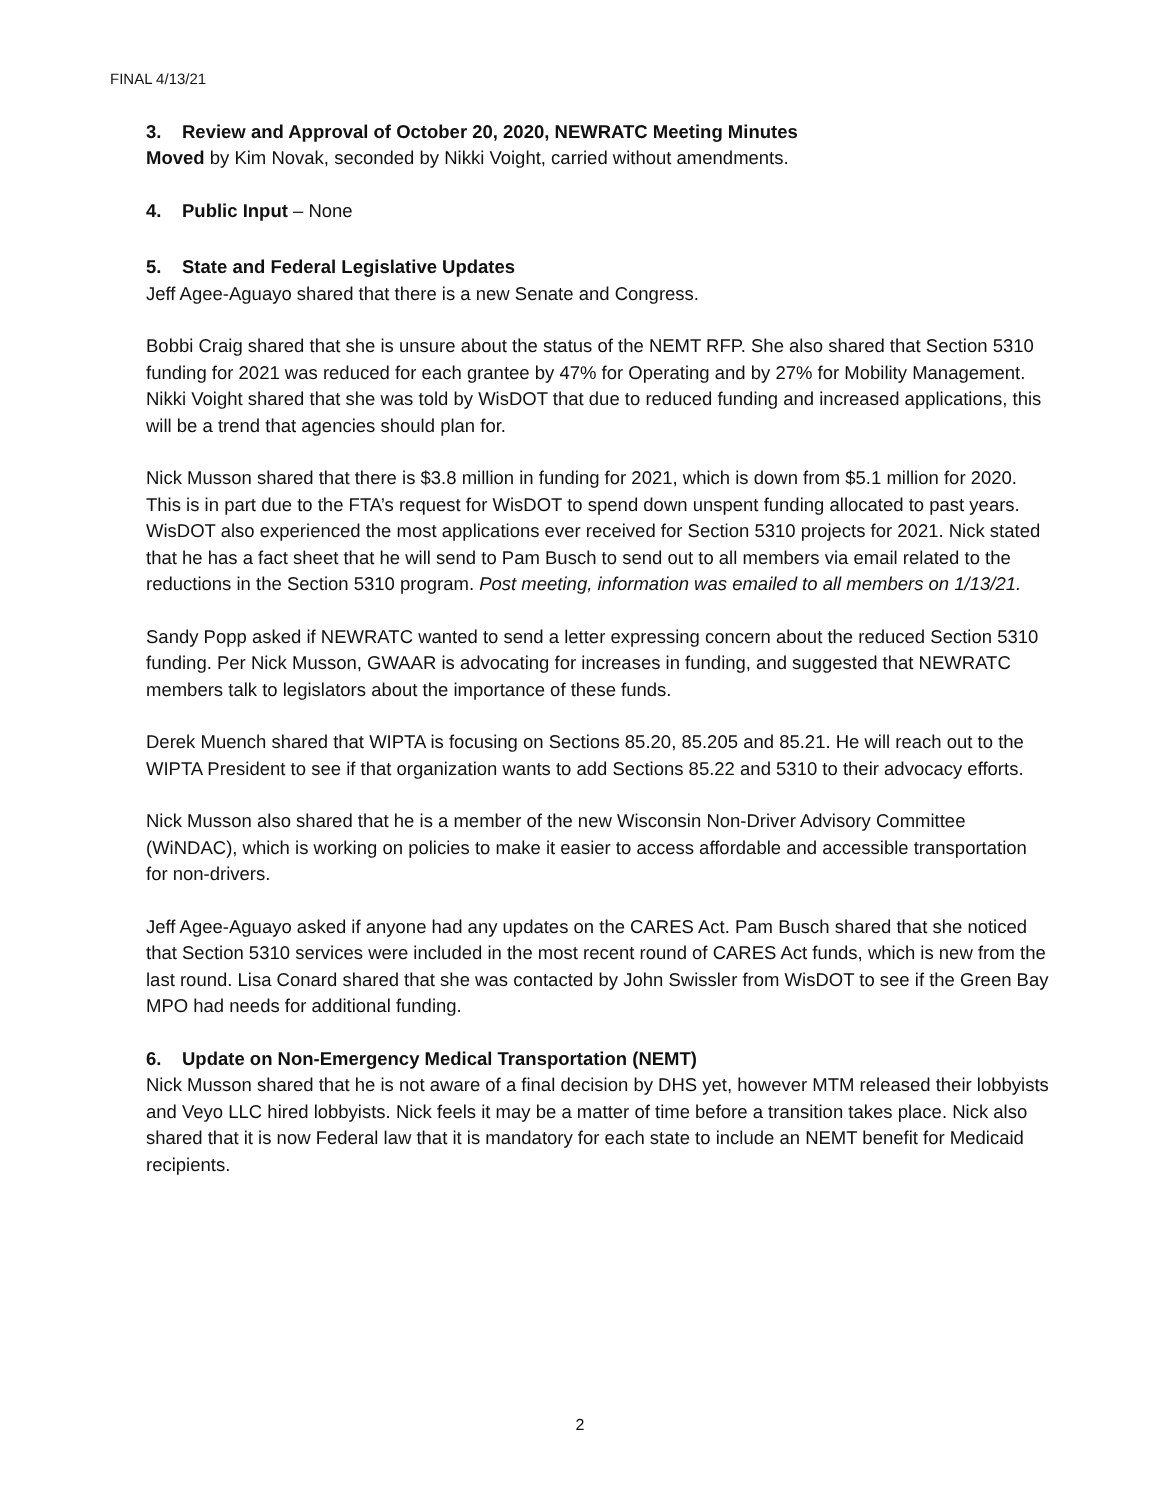FINAL 4/13/21
3. Review and Approval of October 20, 2020, NEWRATC Meeting Minutes
Moved by Kim Novak, seconded by Nikki Voight, carried without amendments.
4. Public Input – None
5. State and Federal Legislative Updates
Jeff Agee-Aguayo shared that there is a new Senate and Congress.
Bobbi Craig shared that she is unsure about the status of the NEMT RFP. She also shared that Section 5310 funding for 2021 was reduced for each grantee by 47% for Operating and by 27% for Mobility Management. Nikki Voight shared that she was told by WisDOT that due to reduced funding and increased applications, this will be a trend that agencies should plan for.
Nick Musson shared that there is $3.8 million in funding for 2021, which is down from $5.1 million for 2020. This is in part due to the FTA’s request for WisDOT to spend down unspent funding allocated to past years. WisDOT also experienced the most applications ever received for Section 5310 projects for 2021. Nick stated that he has a fact sheet that he will send to Pam Busch to send out to all members via email related to the reductions in the Section 5310 program. Post meeting, information was emailed to all members on 1/13/21.
Sandy Popp asked if NEWRATC wanted to send a letter expressing concern about the reduced Section 5310 funding. Per Nick Musson, GWAAR is advocating for increases in funding, and suggested that NEWRATC members talk to legislators about the importance of these funds.
Derek Muench shared that WIPTA is focusing on Sections 85.20, 85.205 and 85.21. He will reach out to the WIPTA President to see if that organization wants to add Sections 85.22 and 5310 to their advocacy efforts.
Nick Musson also shared that he is a member of the new Wisconsin Non-Driver Advisory Committee (WiNDAC), which is working on policies to make it easier to access affordable and accessible transportation for non-drivers.
Jeff Agee-Aguayo asked if anyone had any updates on the CARES Act. Pam Busch shared that she noticed that Section 5310 services were included in the most recent round of CARES Act funds, which is new from the last round. Lisa Conard shared that she was contacted by John Swissler from WisDOT to see if the Green Bay MPO had needs for additional funding.
6. Update on Non-Emergency Medical Transportation (NEMT)
Nick Musson shared that he is not aware of a final decision by DHS yet, however MTM released their lobbyists and Veyo LLC hired lobbyists. Nick feels it may be a matter of time before a transition takes place. Nick also shared that it is now Federal law that it is mandatory for each state to include an NEMT benefit for Medicaid recipients.
2